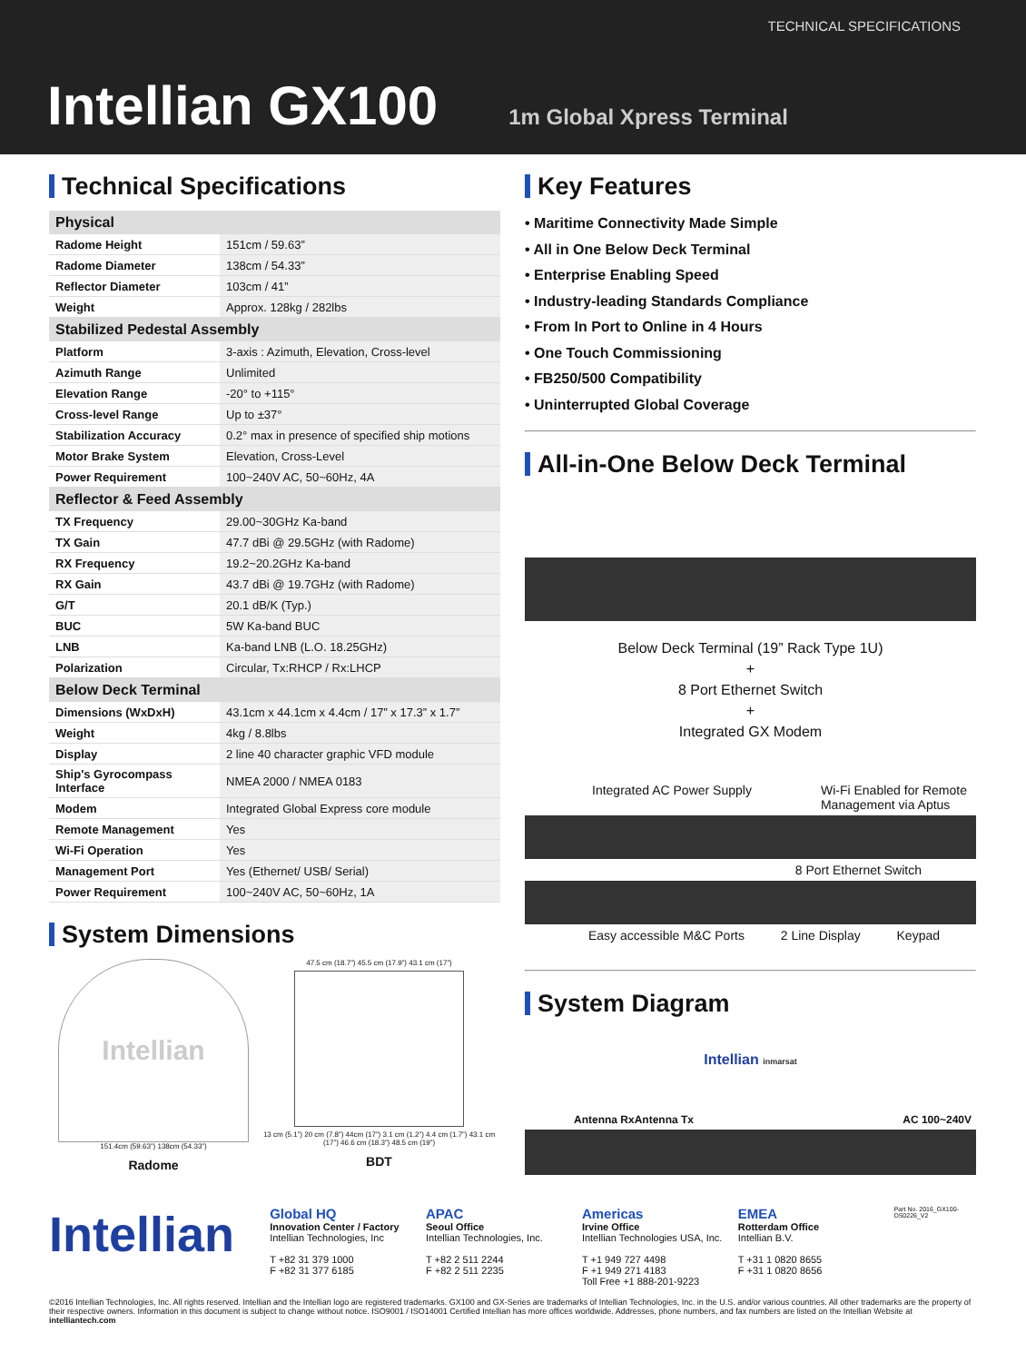TECHNICAL SPECIFICATIONS
Intellian GX100
1m Global Xpress Terminal
Technical Specifications
| Physical | |
| --- | --- |
| Radome Height | 151cm / 59.63” |
| Radome Diameter | 138cm / 54.33” |
| Reflector Diameter | 103cm / 41” |
| Weight | Approx. 128kg / 282lbs |
| Stabilized Pedestal Assembly | |
| Platform | 3-axis : Azimuth, Elevation, Cross-level |
| Azimuth Range | Unlimited |
| Elevation Range | -20° to +115° |
| Cross-level Range | Up to ±37° |
| Stabilization Accuracy | 0.2° max in presence of specified ship motions |
| Motor Brake System | Elevation, Cross-Level |
| Power Requirement | 100~240V AC, 50~60Hz, 4A |
| Reflector & Feed Assembly | |
| TX Frequency | 29.00~30GHz Ka-band |
| TX Gain | 47.7 dBi @ 29.5GHz (with Radome) |
| RX Frequency | 19.2~20.2GHz Ka-band |
| RX Gain | 43.7 dBi @ 19.7GHz (with Radome) |
| G/T | 20.1 dB/K (Typ.) |
| BUC | 5W Ka-band BUC |
| LNB | Ka-band LNB (L.O. 18.25GHz) |
| Polarization | Circular, Tx:RHCP / Rx:LHCP |
| Below Deck Terminal | |
| Dimensions (WxDxH) | 43.1cm x 44.1cm x 4.4cm / 17” x 17.3” x 1.7” |
| Weight | 4kg / 8.8lbs |
| Display | 2 line 40 character graphic VFD module |
| Ship's Gyrocompass Interface | NMEA 2000 / NMEA 0183 |
| Modem | Integrated Global Express core module |
| Remote Management | Yes |
| Wi-Fi Operation | Yes |
| Management Port | Yes (Ethernet/ USB/ Serial) |
| Power Requirement | 100~240V AC, 50~60Hz, 1A |
System Dimensions
Intellian
151.4cm (59.63”) 138cm (54.33”)
Radome
47.5 cm (18.7”) 45.5 cm (17.9”) 43.1 cm (17”)
13 cm (5.1”) 20 cm (7.8”) 44cm (17”) 3.1 cm (1.2”) 4.4 cm (1.7”) 43.1 cm (17”) 46.6 cm (18.3”) 48.5 cm (19”)
BDT
Key Features
• Maritime Connectivity Made Simple
• All in One Below Deck Terminal
• Enterprise Enabling Speed
• Industry-leading Standards Compliance
• From In Port to Online in 4 Hours
• One Touch Commissioning
• FB250/500 Compatibility
• Uninterrupted Global Coverage
All-in-One Below Deck Terminal
Below Deck Terminal (19” Rack Type 1U)
+
8 Port Ethernet Switch
+
Integrated GX Modem
Integrated AC Power Supply Wi-Fi Enabled for Remote
Management via Aptus
8 Port Ethernet Switch
Easy accessible M&C Ports 2 Line Display Keypad
System Diagram
Intellian inmarsat
Antenna Rx Antenna Tx AC 100~240V
Intellian
Global HQ
Innovation Center / Factory
Intellian Technologies, Inc
T +82 31 379 1000
F +82 31 377 6185
APAC
Seoul Office
Intellian Technologies, Inc.
T +82 2 511 2244
F +82 2 511 2235
Americas
Irvine Office
Intellian Technologies USA, Inc.
T +1 949 727 4498
F +1 949 271 4183
Toll Free +1 888-201-9223
EMEA
Rotterdam Office
Intellian B.V.
T +31 1 0820 8655
F +31 1 0820 8656
Part No. 2016_GX100-DS0226_V2
©2016 Intellian Technologies, Inc. All rights reserved. Intellian and the Intellian logo are registered trademarks. GX100 and GX-Series are trademarks of Intellian Technologies, Inc. in the U.S. and/or various countries. All other trademarks are the property of their respective owners. Information in this document is subject to change without notice. ISO9001 / ISO14001 Certified Intellian has more offices worldwide. Addresses, phone numbers, and fax numbers are listed on the Intellian Website at intelliantech.com